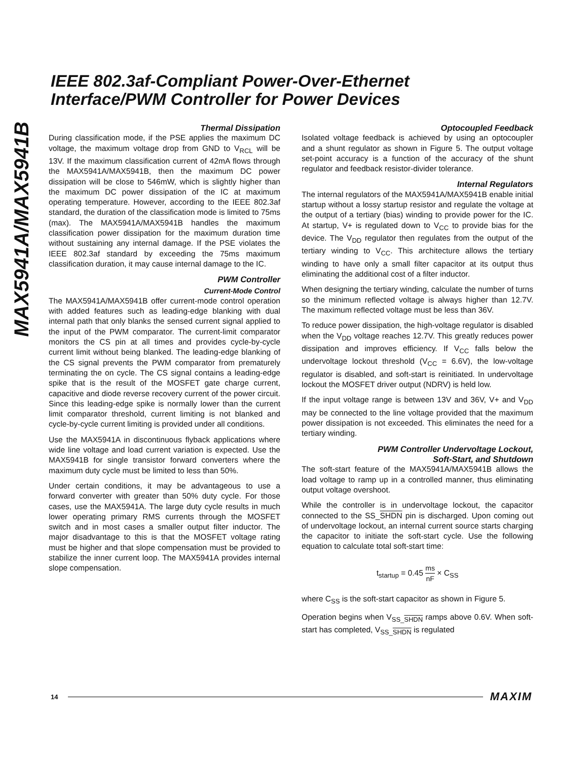MAX5941A/MAX5941B
IEEE 802.3af-Compliant Power-Over-Ethernet
Interface/PWM Controller for Power Devices
Thermal Dissipation
During classification mode, if the PSE applies the maximum DC voltage, the maximum voltage drop from GND to V<sub>RCL</sub> will be 13V. If the maximum classification current of 42mA flows through the MAX5941A/MAX5941B, then the maximum DC power dissipation will be close to 546mW, which is slightly higher than the maximum DC power dissipation of the IC at maximum operating temperature. However, according to the IEEE 802.3af standard, the duration of the classification mode is limited to 75ms (max). The MAX5941A/MAX5941B handles the maximum classification power dissipation for the maximum duration time without sustaining any internal damage. If the PSE violates the IEEE 802.3af standard by exceeding the 75ms maximum classification duration, it may cause internal damage to the IC.
PWM Controller
Current-Mode Control
The MAX5941A/MAX5941B offer current-mode control operation with added features such as leading-edge blanking with dual internal path that only blanks the sensed current signal applied to the input of the PWM comparator. The current-limit comparator monitors the CS pin at all times and provides cycle-by-cycle current limit without being blanked. The leading-edge blanking of the CS signal prevents the PWM comparator from prematurely terminating the on cycle. The CS signal contains a leading-edge spike that is the result of the MOSFET gate charge current, capacitive and diode reverse recovery current of the power circuit. Since this leading-edge spike is normally lower than the current limit comparator threshold, current limiting is not blanked and cycle-by-cycle current limiting is provided under all conditions.
Use the MAX5941A in discontinuous flyback applications where wide line voltage and load current variation is expected. Use the MAX5941B for single transistor forward converters where the maximum duty cycle must be limited to less than 50%.
Under certain conditions, it may be advantageous to use a forward converter with greater than 50% duty cycle. For those cases, use the MAX5941A. The large duty cycle results in much lower operating primary RMS currents through the MOSFET switch and in most cases a smaller output filter inductor. The major disadvantage to this is that the MOSFET voltage rating must be higher and that slope compensation must be provided to stabilize the inner current loop. The MAX5941A provides internal slope compensation.
Optocoupled Feedback
Isolated voltage feedback is achieved by using an optocoupler and a shunt regulator as shown in Figure 5. The output voltage set-point accuracy is a function of the accuracy of the shunt regulator and feedback resistor-divider tolerance.
Internal Regulators
The internal regulators of the MAX5941A/MAX5941B enable initial startup without a lossy startup resistor and regulate the voltage at the output of a tertiary (bias) winding to provide power for the IC. At startup, V+ is regulated down to V<sub>CC</sub> to provide bias for the device. The V<sub>DD</sub> regulator then regulates from the output of the tertiary winding to V<sub>CC</sub>. This architecture allows the tertiary winding to have only a small filter capacitor at its output thus eliminating the additional cost of a filter inductor.
When designing the tertiary winding, calculate the number of turns so the minimum reflected voltage is always higher than 12.7V. The maximum reflected voltage must be less than 36V.
To reduce power dissipation, the high-voltage regulator is disabled when the V<sub>DD</sub> voltage reaches 12.7V. This greatly reduces power dissipation and improves efficiency. If V<sub>CC</sub> falls below the undervoltage lockout threshold (V<sub>CC</sub> = 6.6V), the low-voltage regulator is disabled, and soft-start is reinitiated. In undervoltage lockout the MOSFET driver output (NDRV) is held low.
If the input voltage range is between 13V and 36V, V+ and V<sub>DD</sub> may be connected to the line voltage provided that the maximum power dissipation is not exceeded. This eliminates the need for a tertiary winding.
PWM Controller Undervoltage Lockout,
Soft-Start, and Shutdown
The soft-start feature of the MAX5941A/MAX5941B allows the load voltage to ramp up in a controlled manner, thus eliminating output voltage overshoot.
While the controller is in undervoltage lockout, the capacitor connected to the SS_SHDN pin is discharged. Upon coming out of undervoltage lockout, an internal current source starts charging the capacitor to initiate the soft-start cycle. Use the following equation to calculate total soft-start time:
t<sub>startup</sub> = 0.45 ms nF × C<sub>SS</sub>
where C<sub>SS</sub> is the soft-start capacitor as shown in Figure 5.
Operation begins when V<sub>SS_SHDN</sub> ramps above 0.6V. When soft-start has completed, V<sub>SS_SHDN</sub> is regulated
14 MAXIM